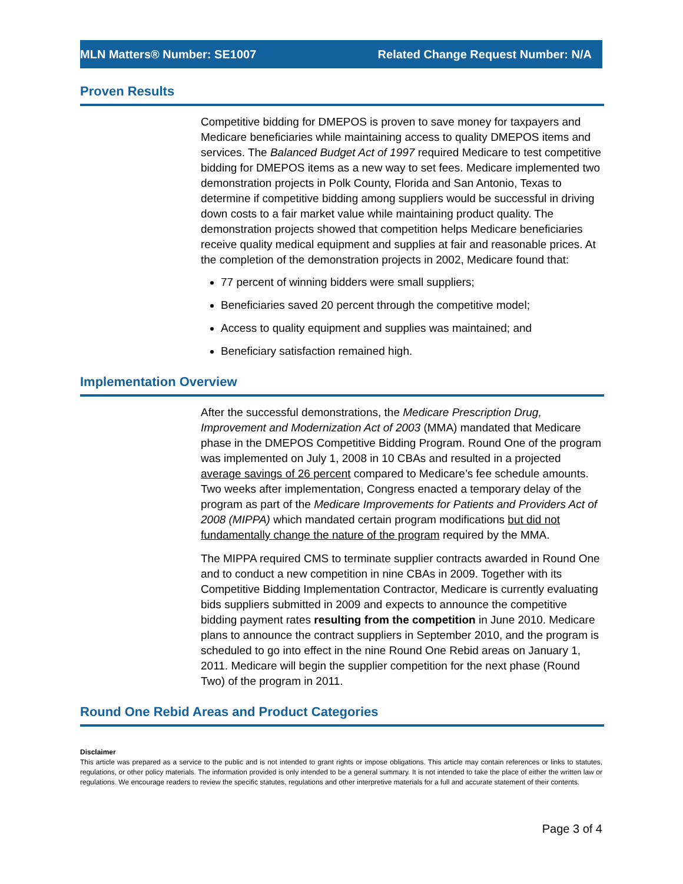MLN Matters® Number: SE1007 Related Change Request Number: N/A
Proven Results
Competitive bidding for DMEPOS is proven to save money for taxpayers and Medicare beneficiaries while maintaining access to quality DMEPOS items and services. The Balanced Budget Act of 1997 required Medicare to test competitive bidding for DMEPOS items as a new way to set fees. Medicare implemented two demonstration projects in Polk County, Florida and San Antonio, Texas to determine if competitive bidding among suppliers would be successful in driving down costs to a fair market value while maintaining product quality. The demonstration projects showed that competition helps Medicare beneficiaries receive quality medical equipment and supplies at fair and reasonable prices. At the completion of the demonstration projects in 2002, Medicare found that:
77 percent of winning bidders were small suppliers;
Beneficiaries saved 20 percent through the competitive model;
Access to quality equipment and supplies was maintained; and
Beneficiary satisfaction remained high.
Implementation Overview
After the successful demonstrations, the Medicare Prescription Drug, Improvement and Modernization Act of 2003 (MMA) mandated that Medicare phase in the DMEPOS Competitive Bidding Program. Round One of the program was implemented on July 1, 2008 in 10 CBAs and resulted in a projected average savings of 26 percent compared to Medicare’s fee schedule amounts. Two weeks after implementation, Congress enacted a temporary delay of the program as part of the Medicare Improvements for Patients and Providers Act of 2008 (MIPPA) which mandated certain program modifications but did not fundamentally change the nature of the program required by the MMA.
The MIPPA required CMS to terminate supplier contracts awarded in Round One and to conduct a new competition in nine CBAs in 2009. Together with its Competitive Bidding Implementation Contractor, Medicare is currently evaluating bids suppliers submitted in 2009 and expects to announce the competitive bidding payment rates resulting from the competition in June 2010. Medicare plans to announce the contract suppliers in September 2010, and the program is scheduled to go into effect in the nine Round One Rebid areas on January 1, 2011. Medicare will begin the supplier competition for the next phase (Round Two) of the program in 2011.
Round One Rebid Areas and Product Categories
Disclaimer
This article was prepared as a service to the public and is not intended to grant rights or impose obligations. This article may contain references or links to statutes, regulations, or other policy materials. The information provided is only intended to be a general summary. It is not intended to take the place of either the written law or regulations. We encourage readers to review the specific statutes, regulations and other interpretive materials for a full and accurate statement of their contents.
Page 3 of 4